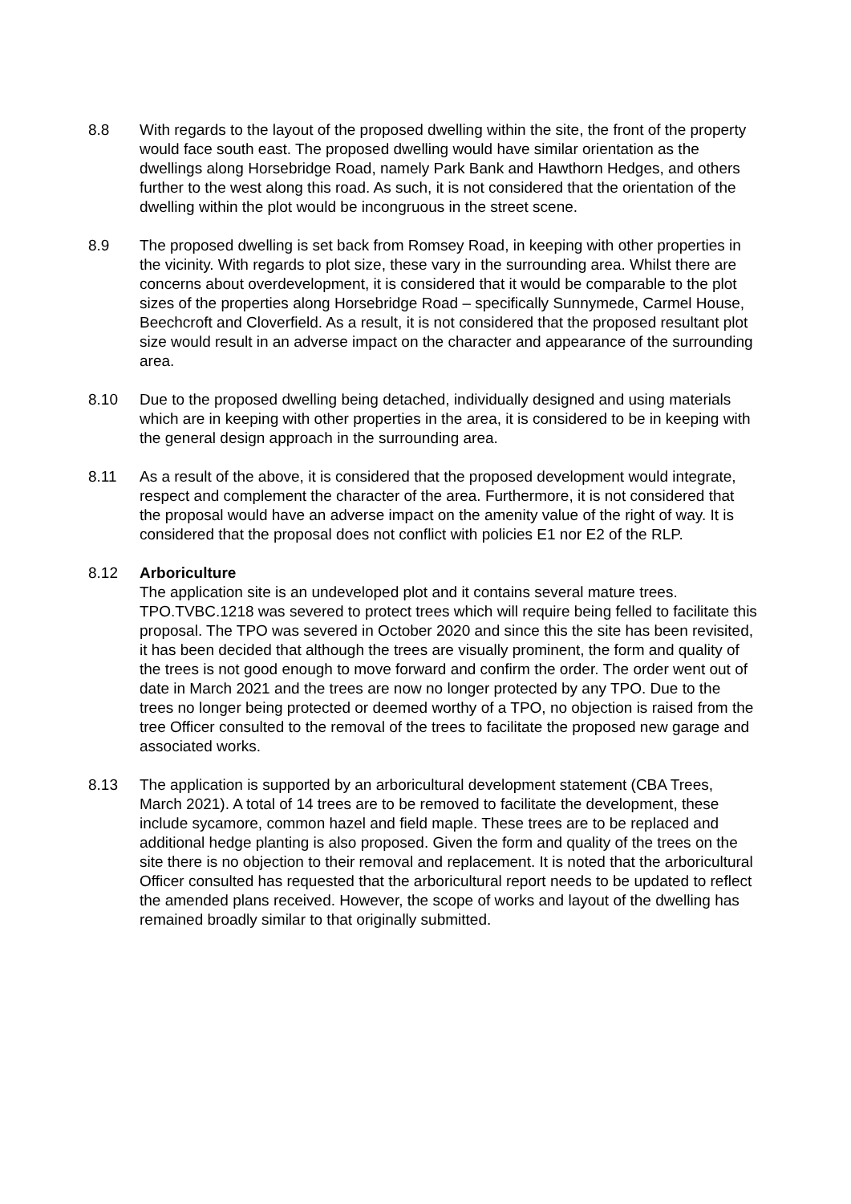8.8 With regards to the layout of the proposed dwelling within the site, the front of the property would face south east. The proposed dwelling would have similar orientation as the dwellings along Horsebridge Road, namely Park Bank and Hawthorn Hedges, and others further to the west along this road. As such, it is not considered that the orientation of the dwelling within the plot would be incongruous in the street scene.
8.9 The proposed dwelling is set back from Romsey Road, in keeping with other properties in the vicinity. With regards to plot size, these vary in the surrounding area. Whilst there are concerns about overdevelopment, it is considered that it would be comparable to the plot sizes of the properties along Horsebridge Road – specifically Sunnymede, Carmel House, Beechcroft and Cloverfield. As a result, it is not considered that the proposed resultant plot size would result in an adverse impact on the character and appearance of the surrounding area.
8.10 Due to the proposed dwelling being detached, individually designed and using materials which are in keeping with other properties in the area, it is considered to be in keeping with the general design approach in the surrounding area.
8.11 As a result of the above, it is considered that the proposed development would integrate, respect and complement the character of the area. Furthermore, it is not considered that the proposal would have an adverse impact on the amenity value of the right of way. It is considered that the proposal does not conflict with policies E1 nor E2 of the RLP.
8.12 Arboriculture
The application site is an undeveloped plot and it contains several mature trees. TPO.TVBC.1218 was severed to protect trees which will require being felled to facilitate this proposal. The TPO was severed in October 2020 and since this the site has been revisited, it has been decided that although the trees are visually prominent, the form and quality of the trees is not good enough to move forward and confirm the order. The order went out of date in March 2021 and the trees are now no longer protected by any TPO. Due to the trees no longer being protected or deemed worthy of a TPO, no objection is raised from the tree Officer consulted to the removal of the trees to facilitate the proposed new garage and associated works.
8.13 The application is supported by an arboricultural development statement (CBA Trees, March 2021). A total of 14 trees are to be removed to facilitate the development, these include sycamore, common hazel and field maple. These trees are to be replaced and additional hedge planting is also proposed. Given the form and quality of the trees on the site there is no objection to their removal and replacement. It is noted that the arboricultural Officer consulted has requested that the arboricultural report needs to be updated to reflect the amended plans received. However, the scope of works and layout of the dwelling has remained broadly similar to that originally submitted.